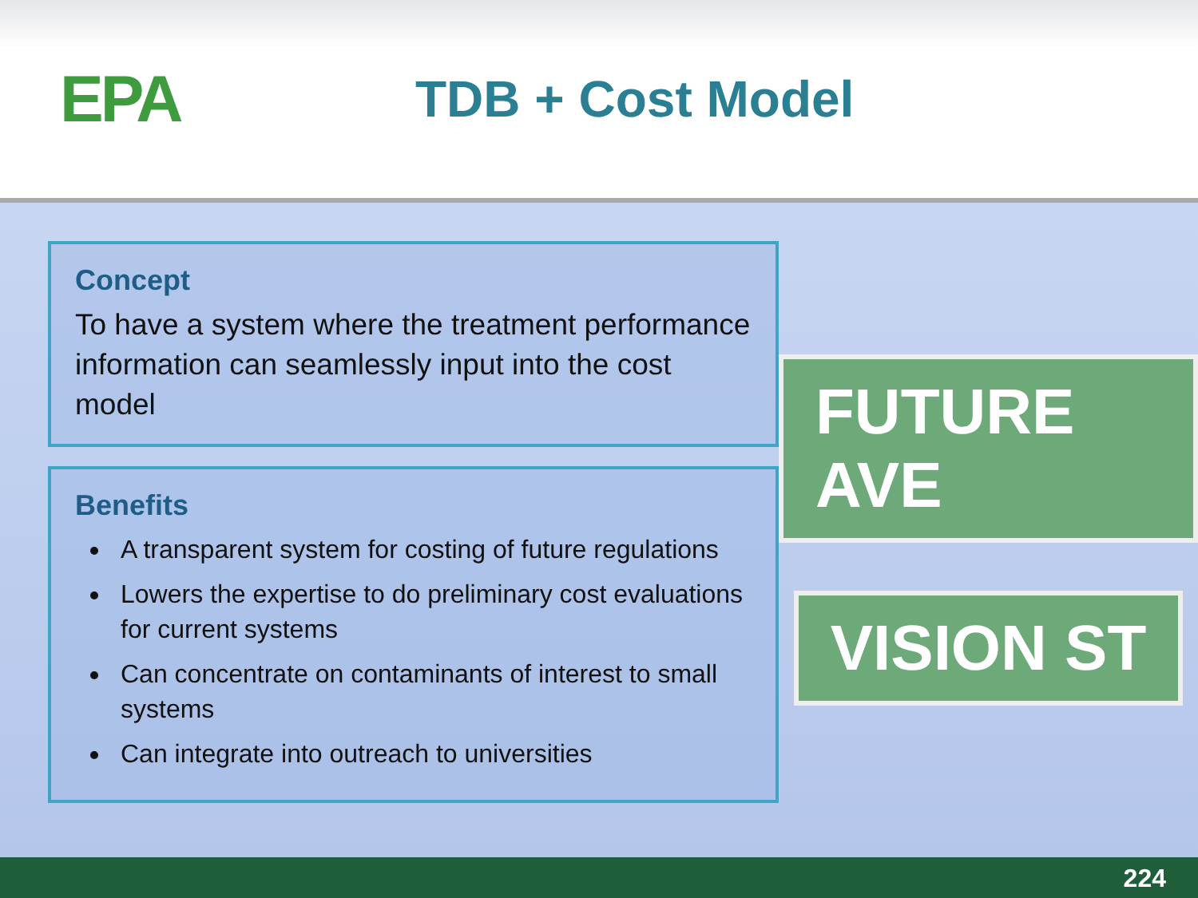EPA
TDB + Cost Model
Concept
To have a system where the treatment performance information can seamlessly input into the cost model
Benefits
A transparent system for costing of future regulations
Lowers the expertise to do preliminary cost evaluations for current systems
Can concentrate on contaminants of interest to small systems
Can integrate into outreach to universities
FUTURE AVE
VISION ST
224